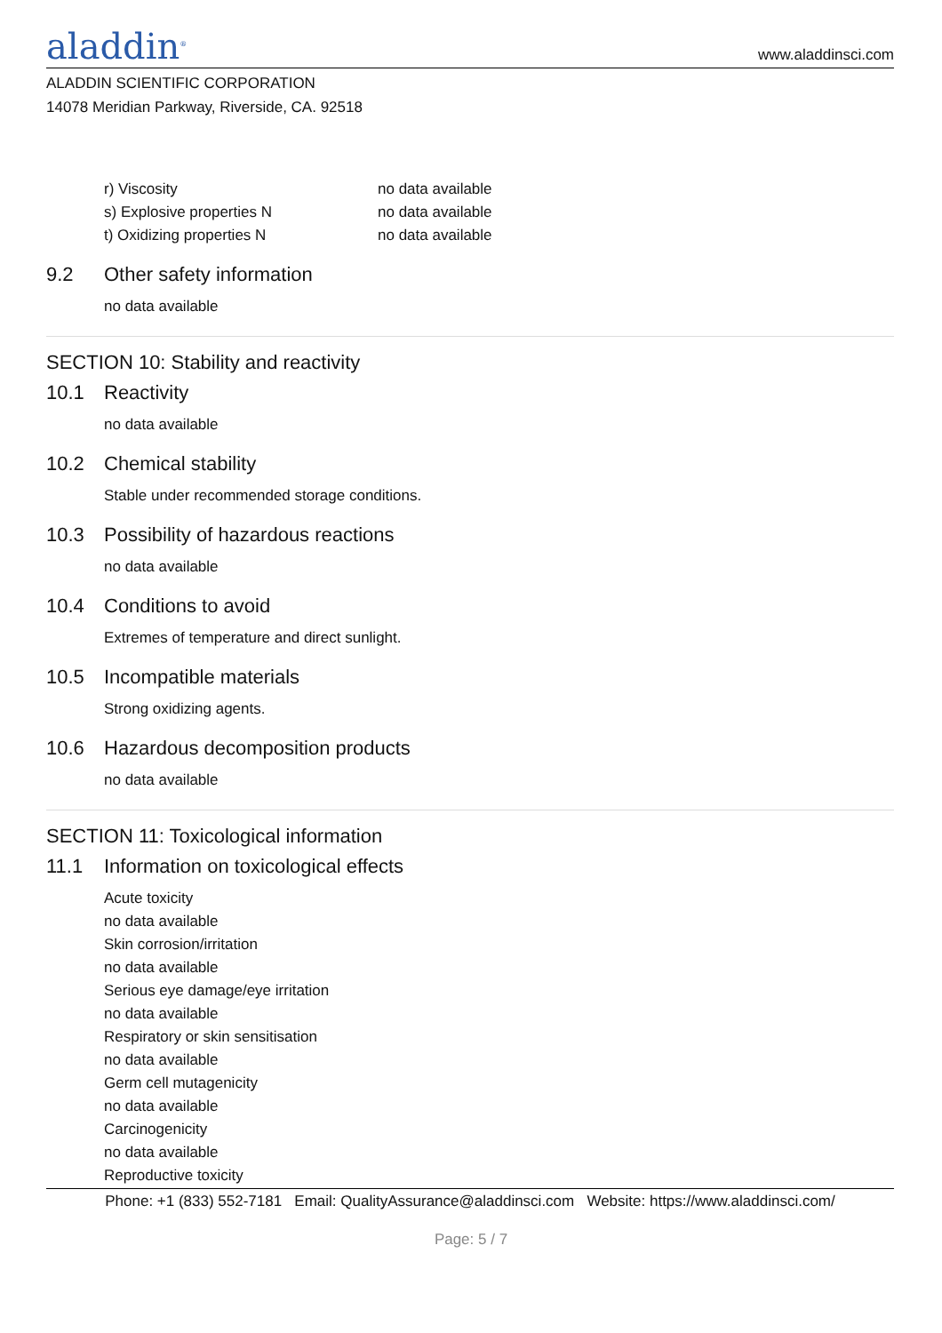aladdin<sup>®</sup>
www.aladdinsci.com
ALADDIN SCIENTIFIC CORPORATION
14078 Meridian Parkway, Riverside, CA. 92518
r) Viscosity no data available
s) Explosive properties N no data available
t) Oxidizing properties N no data available
9.2 Other safety information
no data available
SECTION 10: Stability and reactivity
10.1 Reactivity
no data available
10.2 Chemical stability
Stable under recommended storage conditions.
10.3 Possibility of hazardous reactions
no data available
10.4 Conditions to avoid
Extremes of temperature and direct sunlight.
10.5 Incompatible materials
Strong oxidizing agents.
10.6 Hazardous decomposition products
no data available
SECTION 11: Toxicological information
11.1 Information on toxicological effects
Acute toxicity
no data available
Skin corrosion/irritation
no data available
Serious eye damage/eye irritation
no data available
Respiratory or skin sensitisation
no data available
Germ cell mutagenicity
no data available
Carcinogenicity
no data available
Reproductive toxicity
Phone: +1 (833) 552-7181 Email: QualityAssurance@aladdinsci.com Website: https://www.aladdinsci.com/
Page: 5 / 7